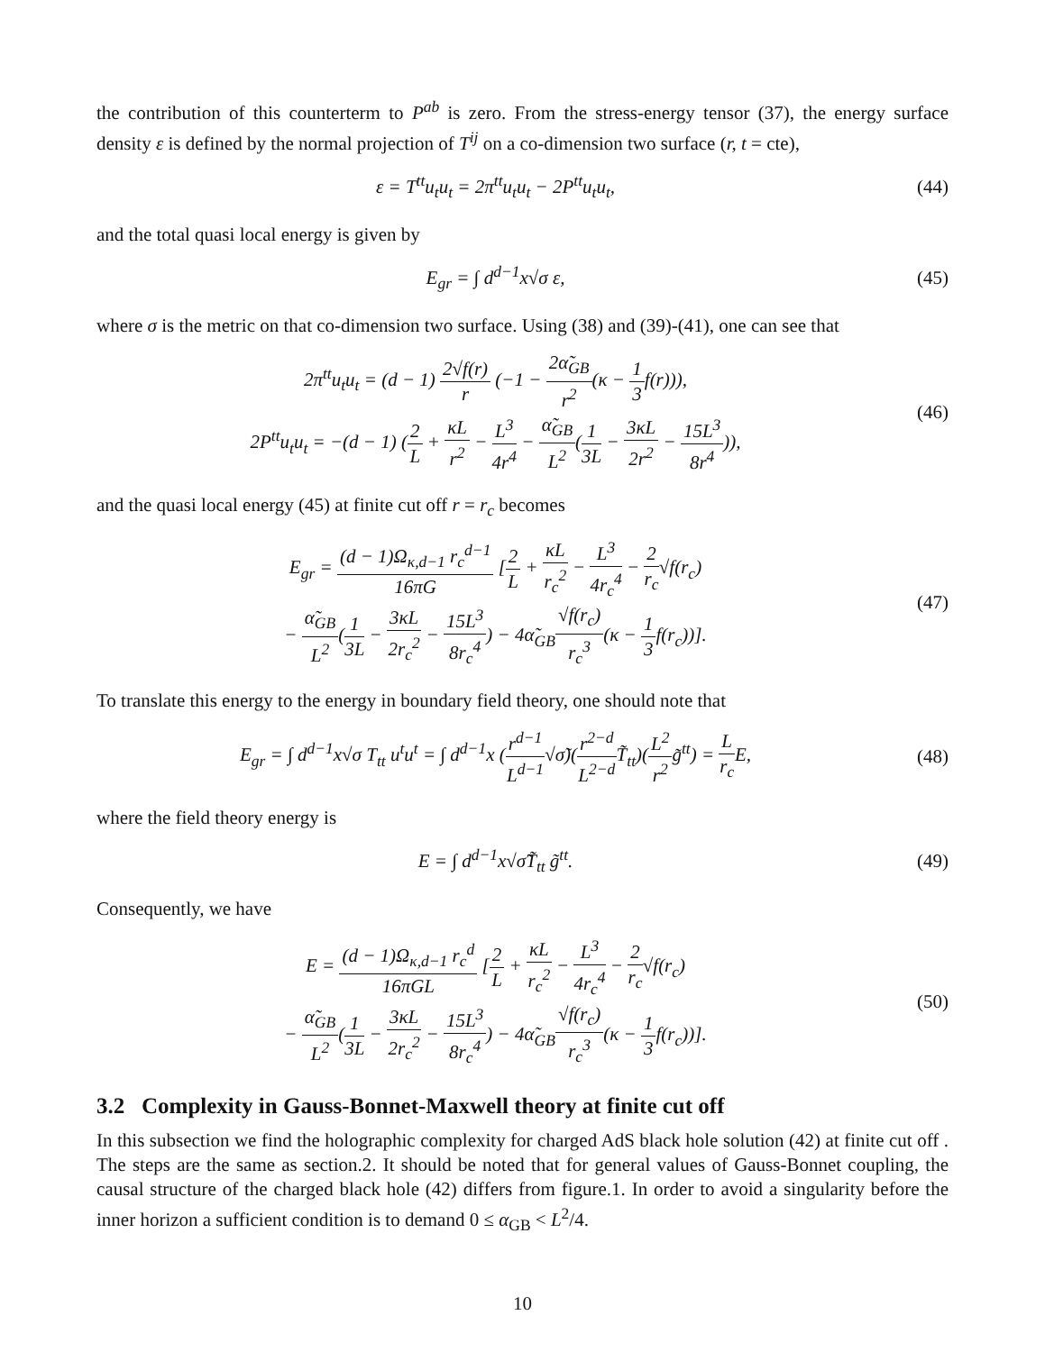the contribution of this counterterm to P<sup>ab</sup> is zero. From the stress-energy tensor (37), the energy surface density ε is defined by the normal projection of T<sup>ij</sup> on a co-dimension two surface (r, t = cte),
ε = T<sup>tt</sup>u<sub>t</sub>u<sub>t</sub> = 2π<sup>tt</sup>u<sub>t</sub>u<sub>t</sub> − 2P<sup>tt</sup>u<sub>t</sub>u<sub>t</sub>,
(44)
and the total quasi local energy is given by
E<sub>gr</sub> = ∫ d<sup>d−1</sup>x√σ ε, (45)
where σ is the metric on that co-dimension two surface. Using (38) and (39)-(41), one can see that
2π<sup>tt</sup>u<sub>t</sub>u<sub>t</sub> = (d − 1) 2√f(r) r (−1 − 2α̃<sub>GB</sub> r<sup>2</sup>(κ − 1 3f(r))),
2P<sup>tt</sup>u<sub>t</sub>u<sub>t</sub> = −(d − 1) (2 L + κL r<sup>2</sup> − L<sup>3</sup> 4r<sup>4</sup> − α̃<sub>GB</sub> L<sup>2</sup>(1 3L − 3κL 2r<sup>2</sup> − 15L<sup>3</sup> 8r<sup>4</sup>)),
(46)
and the quasi local energy (45) at finite cut off r = r<sub>c</sub> becomes
E<sub>gr</sub> = (d − 1)Ω<sub>κ,d−1</sub> r<sub>c</sub><sup>d−1</sup> 16πG [2 L + κL r<sub>c</sub><sup>2</sup> − L<sup>3</sup> 4r<sub>c</sub><sup>4</sup> − 2 r<sub>c</sub>√f(r<sub>c</sub>)
− α̃<sub>GB</sub> L<sup>2</sup>(1 3L − 3κL 2r<sub>c</sub><sup>2</sup> − 15L<sup>3</sup> 8r<sub>c</sub><sup>4</sup>) − 4α̃<sub>GB</sub>√f(r<sub>c</sub>) r<sub>c</sub><sup>3</sup>(κ − 1 3f(r<sub>c</sub>))].
(47)
To translate this energy to the energy in boundary field theory, one should note that
E<sub>gr</sub> = ∫ d<sup>d−1</sup>x√σ T<sub>tt</sub> u<sup>t</sup>u<sup>t</sup> = ∫ d<sup>d−1</sup>x (r<sup>d−1</sup> L<sup>d−1</sup>√σ̃)(r<sup>2−d</sup> L<sup>2−d</sup> T̃<sub>tt</sub>)(L<sup>2</sup> r<sup>2</sup>g̃<sup>tt</sup>) = L r<sub>c</sub> E,
(48)
where the field theory energy is
E = ∫ d<sup>d−1</sup>x√σ̃T̃<sub>tt</sub> g̃<sup>tt</sup>. (49)
Consequently, we have
E = (d − 1)Ω<sub>κ,d−1</sub> r<sub>c</sub><sup>d</sup> 16πGL [2 L + κL r<sub>c</sub><sup>2</sup> − L<sup>3</sup> 4r<sub>c</sub><sup>4</sup> − 2 r<sub>c</sub>√f(r<sub>c</sub>)
− α̃<sub>GB</sub> L<sup>2</sup>(1 3L − 3κL 2r<sub>c</sub><sup>2</sup> − 15L<sup>3</sup> 8r<sub>c</sub><sup>4</sup>) − 4α̃<sub>GB</sub>√f(r<sub>c</sub>) r<sub>c</sub><sup>3</sup>(κ − 1 3f(r<sub>c</sub>))].
(50)
3.2 Complexity in Gauss-Bonnet-Maxwell theory at finite cut off
In this subsection we find the holographic complexity for charged AdS black hole solution (42) at finite cut off . The steps are the same as section.2. It should be noted that for general values of Gauss-Bonnet coupling, the causal structure of the charged black hole (42) differs from figure.1. In order to avoid a singularity before the inner horizon a sufficient condition is to demand 0 ≤ α<sub>GB</sub> < L<sup>2</sup>/4.
10